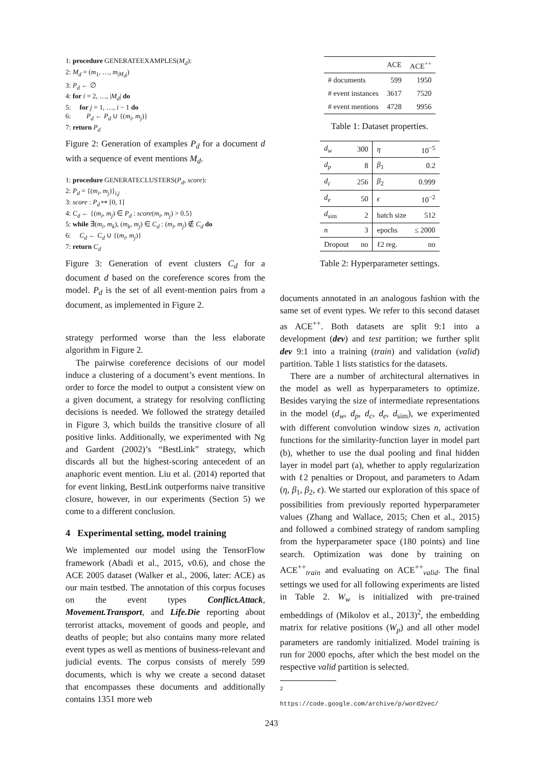1: procedure GENERATEEXAMPLES(M<sub>d</sub>):
2: M<sub>d</sub> = (m<sub>1</sub>, …, m<sub>|M<sub>d</sub>|</sub>)
3: P<sub>d</sub> ← ∅
4: for i = 2, …, |M<sub>d</sub>| do
5: for j = 1, …, i − 1 do
6: P<sub>d</sub> ← P<sub>d</sub> ∪ {(m<sub>i</sub>, m<sub>j</sub>)}
7: return P<sub>d</sub>
Figure 2: Generation of examples P<sub>d</sub> for a document d with a sequence of event mentions M<sub>d</sub>.
1: procedure GENERATECLUSTERS(P<sub>d</sub>, score):
2: P<sub>d</sub> = {(m<sub>i</sub>, m<sub>j</sub>)}<sub>i,j</sub>
3: score : P<sub>d</sub> ↦ [0, 1]
4: C<sub>d</sub> ← {(m<sub>i</sub>, m<sub>j</sub>) ∈ P<sub>d</sub> : score(m<sub>i</sub>, m<sub>j</sub>) > 0.5}
5: while ∃(m<sub>i</sub>, m<sub>k</sub>), (m<sub>k</sub>, m<sub>j</sub>) ∈ C<sub>d</sub> : (m<sub>i</sub>, m<sub>j</sub>) ∉ C<sub>d</sub> do
6: C<sub>d</sub> ← C<sub>d</sub> ∪ {(m<sub>i</sub>, m<sub>j</sub>)}
7: return C<sub>d</sub>
Figure 3: Generation of event clusters C<sub>d</sub> for a document d based on the coreference scores from the model. P<sub>d</sub> is the set of all event-mention pairs from a document, as implemented in Figure 2.
strategy performed worse than the less elaborate algorithm in Figure 2.
The pairwise coreference decisions of our model induce a clustering of a document’s event mentions. In order to force the model to output a consistent view on a given document, a strategy for resolving conflicting decisions is needed. We followed the strategy detailed in Figure 3, which builds the transitive closure of all positive links. Additionally, we experimented with Ng and Gardent (2002)’s “BestLink” strategy, which discards all but the highest-scoring antecedent of an anaphoric event mention. Liu et al. (2014) reported that for event linking, BestLink outperforms naive transitive closure, however, in our experiments (Section 5) we come to a different conclusion.
4 Experimental setting, model training
We implemented our model using the TensorFlow framework (Abadi et al., 2015, v0.6), and chose the ACE 2005 dataset (Walker et al., 2006, later: ACE) as our main testbed. The annotation of this corpus focuses on the event types Conflict.Attack, Movement.Transport, and Life.Die reporting about terrorist attacks, movement of goods and people, and deaths of people; but also contains many more related event types as well as mentions of business-relevant and judicial events. The corpus consists of merely 599 documents, which is why we create a second dataset that encompasses these documents and additionally contains 1351 more web
| | ACE | ACE<sup>++</sup> |
| --- | --- | --- |
| # documents | 599 | 1950 |
| # event instances | 3617 | 7520 |
| # event mentions | 4728 | 9956 |
Table 1: Dataset properties.
| d<sub>w</sub> | 300 | η | 10<sup>−5</sup> |
| d<sub>p</sub> | 8 | β<sub>1</sub> | 0.2 |
| d<sub>c</sub> | 256 | β<sub>2</sub> | 0.999 |
| d<sub>e</sub> | 50 | ϵ | 10<sup>−2</sup> |
| d<sub>sim</sub> | 2 | batch size | 512 |
| n | 3 | epochs | ≤ 2000 |
| Dropout | no | ℓ2 reg. | no |
Table 2: Hyperparameter settings.
documents annotated in an analogous fashion with the same set of event types. We refer to this second dataset as ACE<sup>++</sup>. Both datasets are split 9:1 into a development (dev) and test partition; we further split dev 9:1 into a training (train) and validation (valid) partition. Table 1 lists statistics for the datasets.
There are a number of architectural alternatives in the model as well as hyperparameters to optimize. Besides varying the size of intermediate representations in the model (d<sub>w</sub>, d<sub>p</sub>, d<sub>c</sub>, d<sub>e</sub>, d<sub>sim</sub>), we experimented with different convolution window sizes n, activation functions for the similarity-function layer in model part (b), whether to use the dual pooling and final hidden layer in model part (a), whether to apply regularization with ℓ2 penalties or Dropout, and parameters to Adam (η, β<sub>1</sub>, β<sub>2</sub>, ϵ). We started our exploration of this space of possibilities from previously reported hyperparameter values (Zhang and Wallace, 2015; Chen et al., 2015) and followed a combined strategy of random sampling from the hyperparameter space (180 points) and line search. Optimization was done by training on ACE<sup>++</sup><sub>train</sub> and evaluating on ACE<sup>++</sup><sub>valid</sub>. The final settings we used for all following experiments are listed in Table 2. W<sub>w</sub> is initialized with pre-trained embeddings of (Mikolov et al., 2013)<sup>2</sup>, the embedding matrix for relative positions (W<sub>p</sub>) and all other model parameters are randomly initialized. Model training is run for 2000 epochs, after which the best model on the respective valid partition is selected.
<sup>2</sup> https://code.google.com/archive/p/word2vec/
243